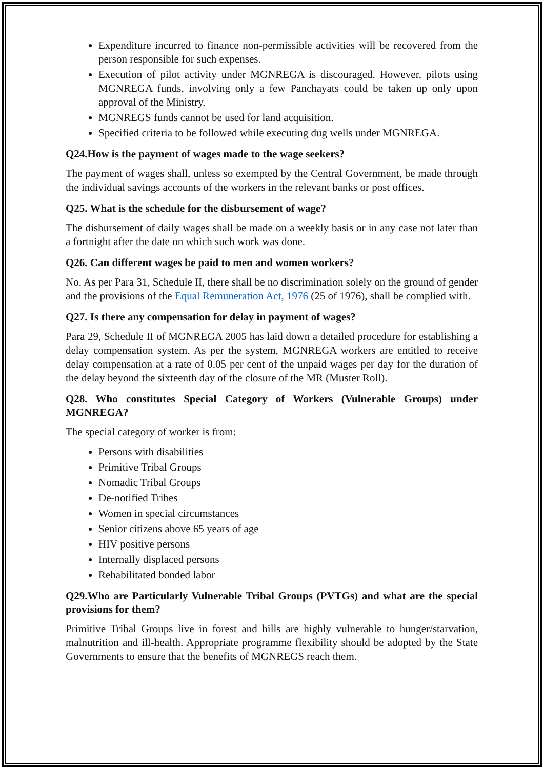Expenditure incurred to finance non-permissible activities will be recovered from the person responsible for such expenses.
Execution of pilot activity under MGNREGA is discouraged. However, pilots using MGNREGA funds, involving only a few Panchayats could be taken up only upon approval of the Ministry.
MGNREGS funds cannot be used for land acquisition.
Specified criteria to be followed while executing dug wells under MGNREGA.
Q24.How is the payment of wages made to the wage seekers?
The payment of wages shall, unless so exempted by the Central Government, be made through the individual savings accounts of the workers in the relevant banks or post offices.
Q25. What is the schedule for the disbursement of wage?
The disbursement of daily wages shall be made on a weekly basis or in any case not later than a fortnight after the date on which such work was done.
Q26. Can different wages be paid to men and women workers?
No. As per Para 31, Schedule II, there shall be no discrimination solely on the ground of gender and the provisions of the Equal Remuneration Act, 1976 (25 of 1976), shall be complied with.
Q27. Is there any compensation for delay in payment of wages?
Para 29, Schedule II of MGNREGA 2005 has laid down a detailed procedure for establishing a delay compensation system. As per the system, MGNREGA workers are entitled to receive delay compensation at a rate of 0.05 per cent of the unpaid wages per day for the duration of the delay beyond the sixteenth day of the closure of the MR (Muster Roll).
Q28. Who constitutes Special Category of Workers (Vulnerable Groups) under MGNREGA?
The special category of worker is from:
Persons with disabilities
Primitive Tribal Groups
Nomadic Tribal Groups
De-notified Tribes
Women in special circumstances
Senior citizens above 65 years of age
HIV positive persons
Internally displaced persons
Rehabilitated bonded labor
Q29.Who are Particularly Vulnerable Tribal Groups (PVTGs) and what are the special provisions for them?
Primitive Tribal Groups live in forest and hills are highly vulnerable to hunger/starvation, malnutrition and ill-health. Appropriate programme flexibility should be adopted by the State Governments to ensure that the benefits of MGNREGS reach them.